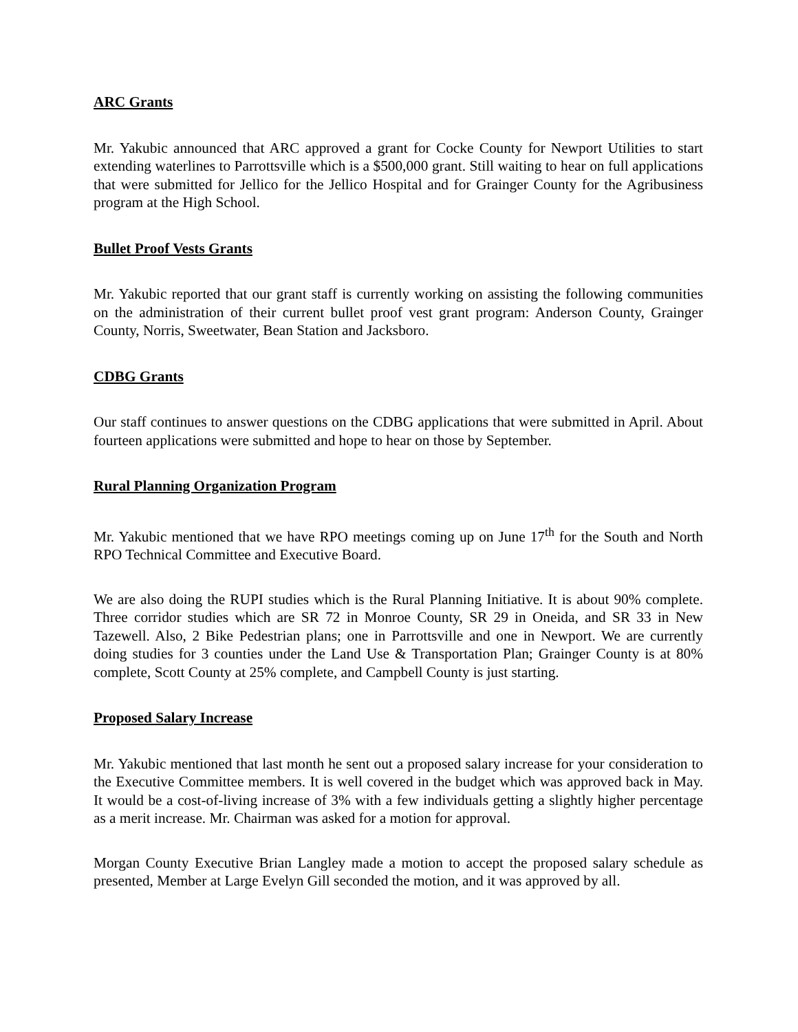ARC Grants
Mr. Yakubic announced that ARC approved a grant for Cocke County for Newport Utilities to start extending waterlines to Parrottsville which is a $500,000 grant. Still waiting to hear on full applications that were submitted for Jellico for the Jellico Hospital and for Grainger County for the Agribusiness program at the High School.
Bullet Proof Vests Grants
Mr. Yakubic reported that our grant staff is currently working on assisting the following communities on the administration of their current bullet proof vest grant program: Anderson County, Grainger County, Norris, Sweetwater, Bean Station and Jacksboro.
CDBG Grants
Our staff continues to answer questions on the CDBG applications that were submitted in April. About fourteen applications were submitted and hope to hear on those by September.
Rural Planning Organization Program
Mr. Yakubic mentioned that we have RPO meetings coming up on June 17<sup>th</sup> for the South and North RPO Technical Committee and Executive Board.
We are also doing the RUPI studies which is the Rural Planning Initiative. It is about 90% complete. Three corridor studies which are SR 72 in Monroe County, SR 29 in Oneida, and SR 33 in New Tazewell. Also, 2 Bike Pedestrian plans; one in Parrottsville and one in Newport. We are currently doing studies for 3 counties under the Land Use & Transportation Plan; Grainger County is at 80% complete, Scott County at 25% complete, and Campbell County is just starting.
Proposed Salary Increase
Mr. Yakubic mentioned that last month he sent out a proposed salary increase for your consideration to the Executive Committee members. It is well covered in the budget which was approved back in May. It would be a cost-of-living increase of 3% with a few individuals getting a slightly higher percentage as a merit increase. Mr. Chairman was asked for a motion for approval.
Morgan County Executive Brian Langley made a motion to accept the proposed salary schedule as presented, Member at Large Evelyn Gill seconded the motion, and it was approved by all.